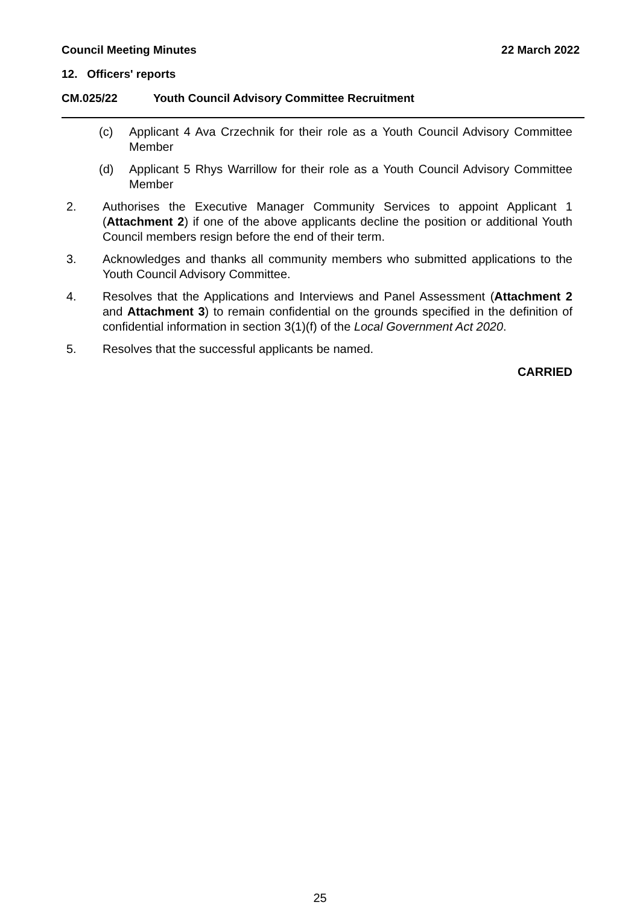Council Meeting Minutes 22 March 2022
12. Officers' reports
CM.025/22 Youth Council Advisory Committee Recruitment
(c) Applicant 4 Ava Crzechnik for their role as a Youth Council Advisory Committee Member
(d) Applicant 5 Rhys Warrillow for their role as a Youth Council Advisory Committee Member
2. Authorises the Executive Manager Community Services to appoint Applicant 1 (Attachment 2) if one of the above applicants decline the position or additional Youth Council members resign before the end of their term.
3. Acknowledges and thanks all community members who submitted applications to the Youth Council Advisory Committee.
4. Resolves that the Applications and Interviews and Panel Assessment (Attachment 2 and Attachment 3) to remain confidential on the grounds specified in the definition of confidential information in section 3(1)(f) of the Local Government Act 2020.
5. Resolves that the successful applicants be named.
CARRIED
25